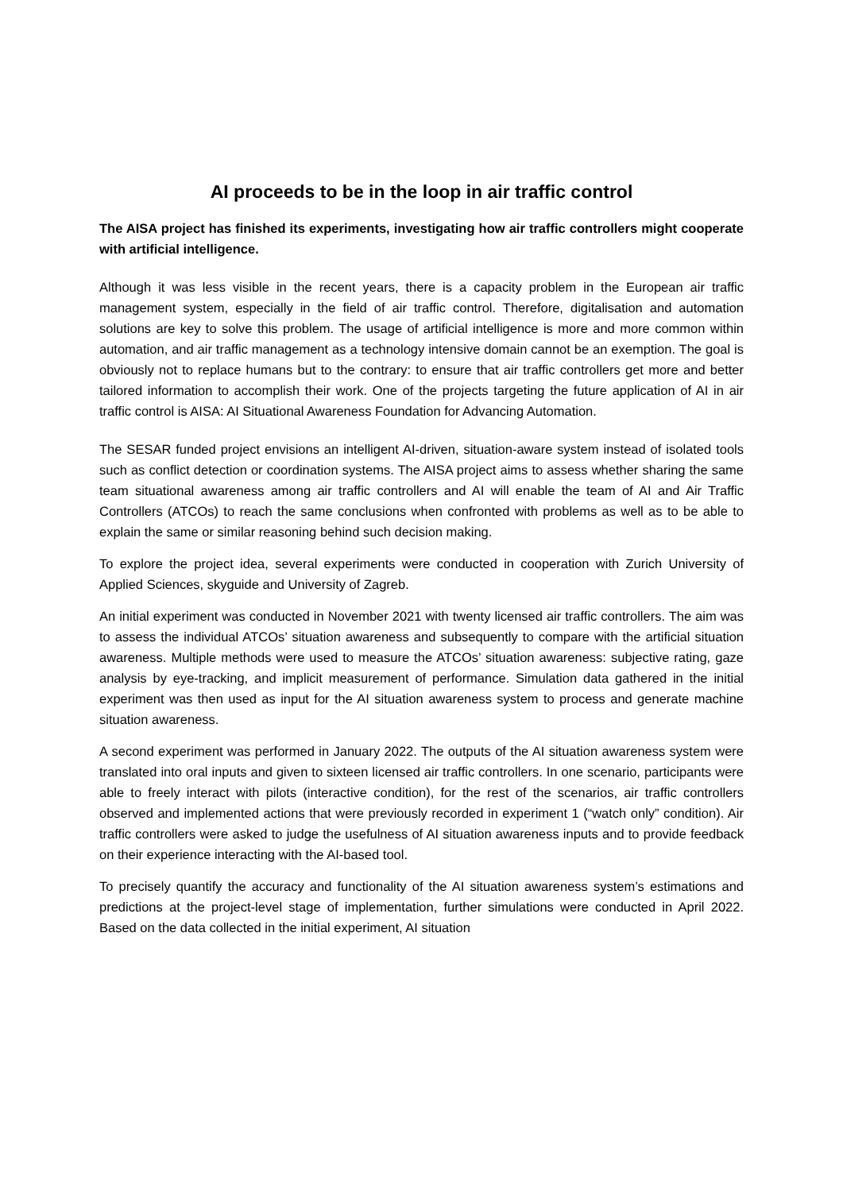AI proceeds to be in the loop in air traffic control
The AISA project has finished its experiments, investigating how air traffic controllers might cooperate with artificial intelligence.
Although it was less visible in the recent years, there is a capacity problem in the European air traffic management system, especially in the field of air traffic control. Therefore, digitalisation and automation solutions are key to solve this problem. The usage of artificial intelligence is more and more common within automation, and air traffic management as a technology intensive domain cannot be an exemption. The goal is obviously not to replace humans but to the contrary: to ensure that air traffic controllers get more and better tailored information to accomplish their work. One of the projects targeting the future application of AI in air traffic control is AISA: AI Situational Awareness Foundation for Advancing Automation.
The SESAR funded project envisions an intelligent AI-driven, situation-aware system instead of isolated tools such as conflict detection or coordination systems. The AISA project aims to assess whether sharing the same team situational awareness among air traffic controllers and AI will enable the team of AI and Air Traffic Controllers (ATCOs) to reach the same conclusions when confronted with problems as well as to be able to explain the same or similar reasoning behind such decision making.
To explore the project idea, several experiments were conducted in cooperation with Zurich University of Applied Sciences, skyguide and University of Zagreb.
An initial experiment was conducted in November 2021 with twenty licensed air traffic controllers. The aim was to assess the individual ATCOs’ situation awareness and subsequently to compare with the artificial situation awareness. Multiple methods were used to measure the ATCOs’ situation awareness: subjective rating, gaze analysis by eye-tracking, and implicit measurement of performance. Simulation data gathered in the initial experiment was then used as input for the AI situation awareness system to process and generate machine situation awareness.
A second experiment was performed in January 2022. The outputs of the AI situation awareness system were translated into oral inputs and given to sixteen licensed air traffic controllers. In one scenario, participants were able to freely interact with pilots (interactive condition), for the rest of the scenarios, air traffic controllers observed and implemented actions that were previously recorded in experiment 1 (“watch only” condition). Air traffic controllers were asked to judge the usefulness of AI situation awareness inputs and to provide feedback on their experience interacting with the AI-based tool.
To precisely quantify the accuracy and functionality of the AI situation awareness system’s estimations and predictions at the project-level stage of implementation, further simulations were conducted in April 2022. Based on the data collected in the initial experiment, AI situation